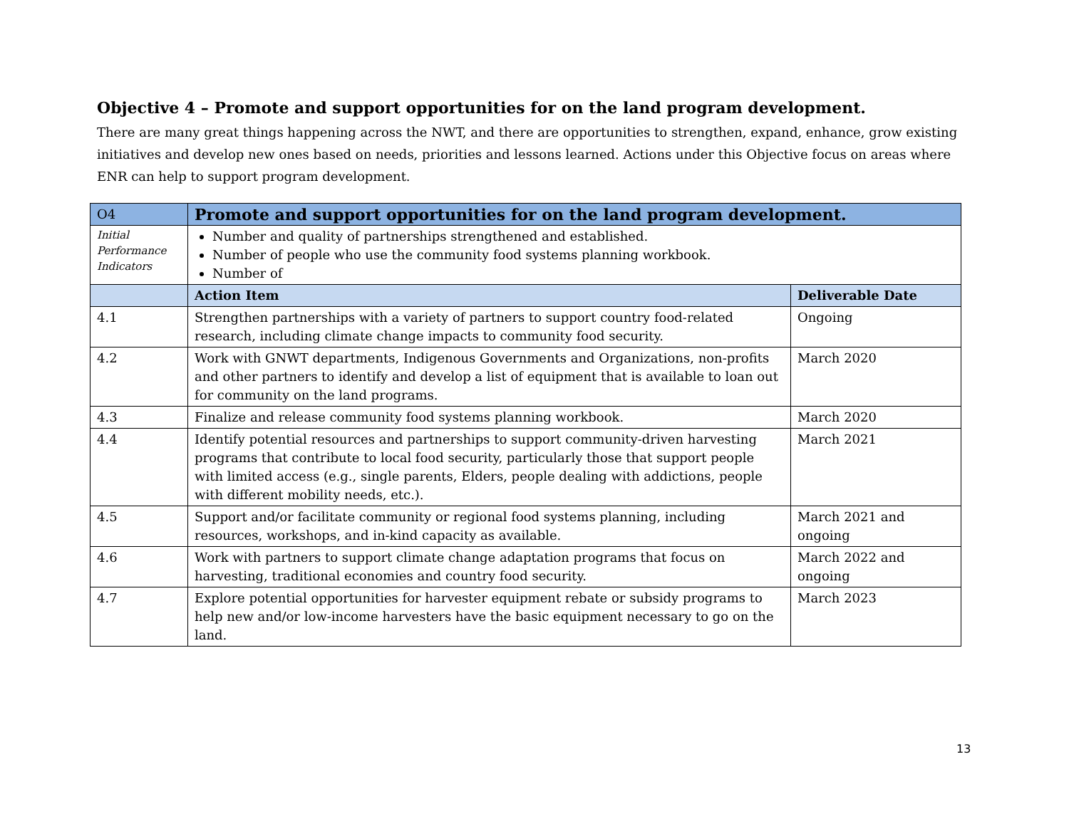Objective 4 – Promote and support opportunities for on the land program development.
There are many great things happening across the NWT, and there are opportunities to strengthen, expand, enhance, grow existing initiatives and develop new ones based on needs, priorities and lessons learned. Actions under this Objective focus on areas where ENR can help to support program development.
| O4 | Promote and support opportunities for on the land program development. | |
| Initial Performance Indicators | Number and quality of partnerships strengthened and established. Number of people who use the community food systems planning workbook. Number of | |
| | Action Item | Deliverable Date |
| 4.1 | Strengthen partnerships with a variety of partners to support country food-related research, including climate change impacts to community food security. | Ongoing |
| 4.2 | Work with GNWT departments, Indigenous Governments and Organizations, non-profits and other partners to identify and develop a list of equipment that is available to loan out for community on the land programs. | March 2020 |
| 4.3 | Finalize and release community food systems planning workbook. | March 2020 |
| 4.4 | Identify potential resources and partnerships to support community-driven harvesting programs that contribute to local food security, particularly those that support people with limited access (e.g., single parents, Elders, people dealing with addictions, people with different mobility needs, etc.). | March 2021 |
| 4.5 | Support and/or facilitate community or regional food systems planning, including resources, workshops, and in-kind capacity as available. | March 2021 and ongoing |
| 4.6 | Work with partners to support climate change adaptation programs that focus on harvesting, traditional economies and country food security. | March 2022 and ongoing |
| 4.7 | Explore potential opportunities for harvester equipment rebate or subsidy programs to help new and/or low-income harvesters have the basic equipment necessary to go on the land. | March 2023 |
13